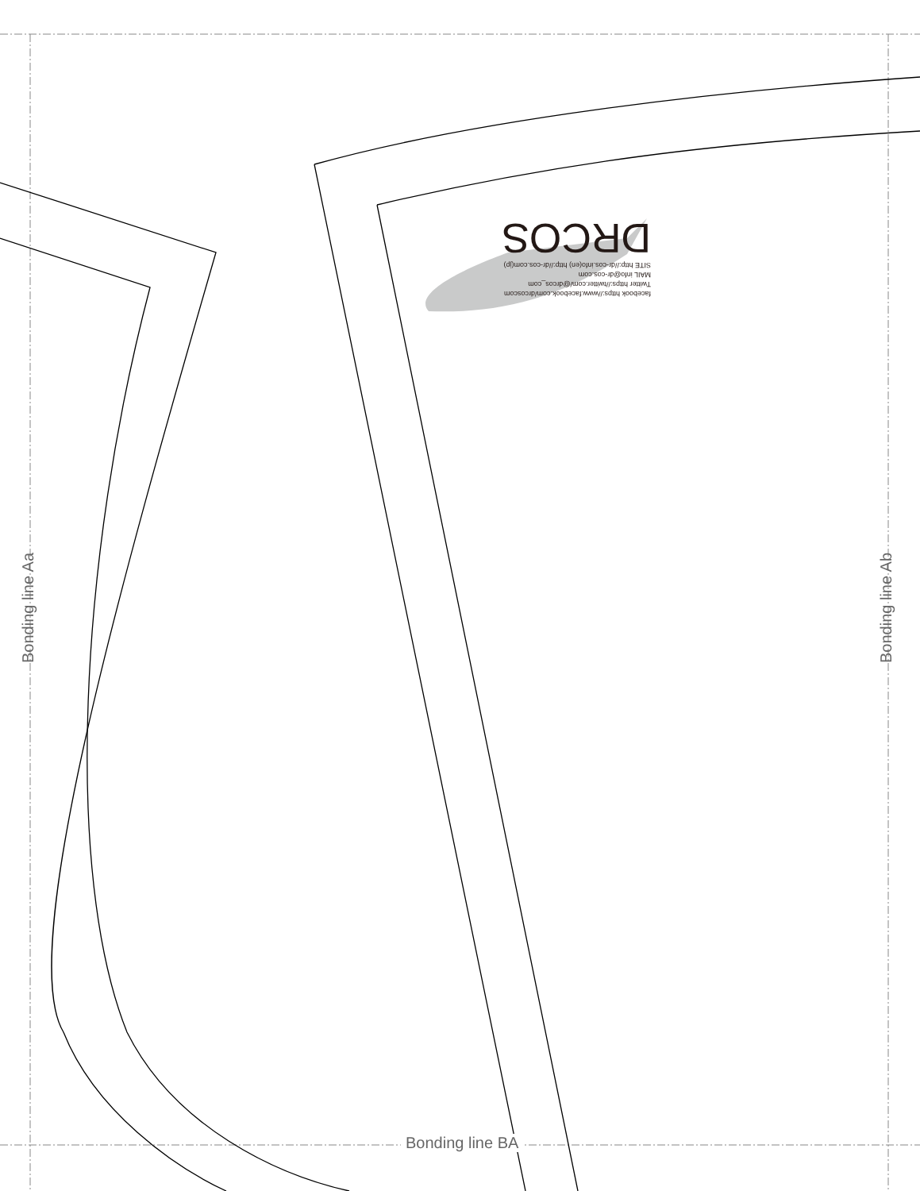facebook https://www.facebook.com/drcoscom
Twitter https://twitter.com/@drcos_com
MAIL info@dr-cos.com
SITE http://dr-cos.info(en) http://dr-cos.com(jp)
DRCOS
Bonding line Aa Bonding line Ab
Bonding line BA